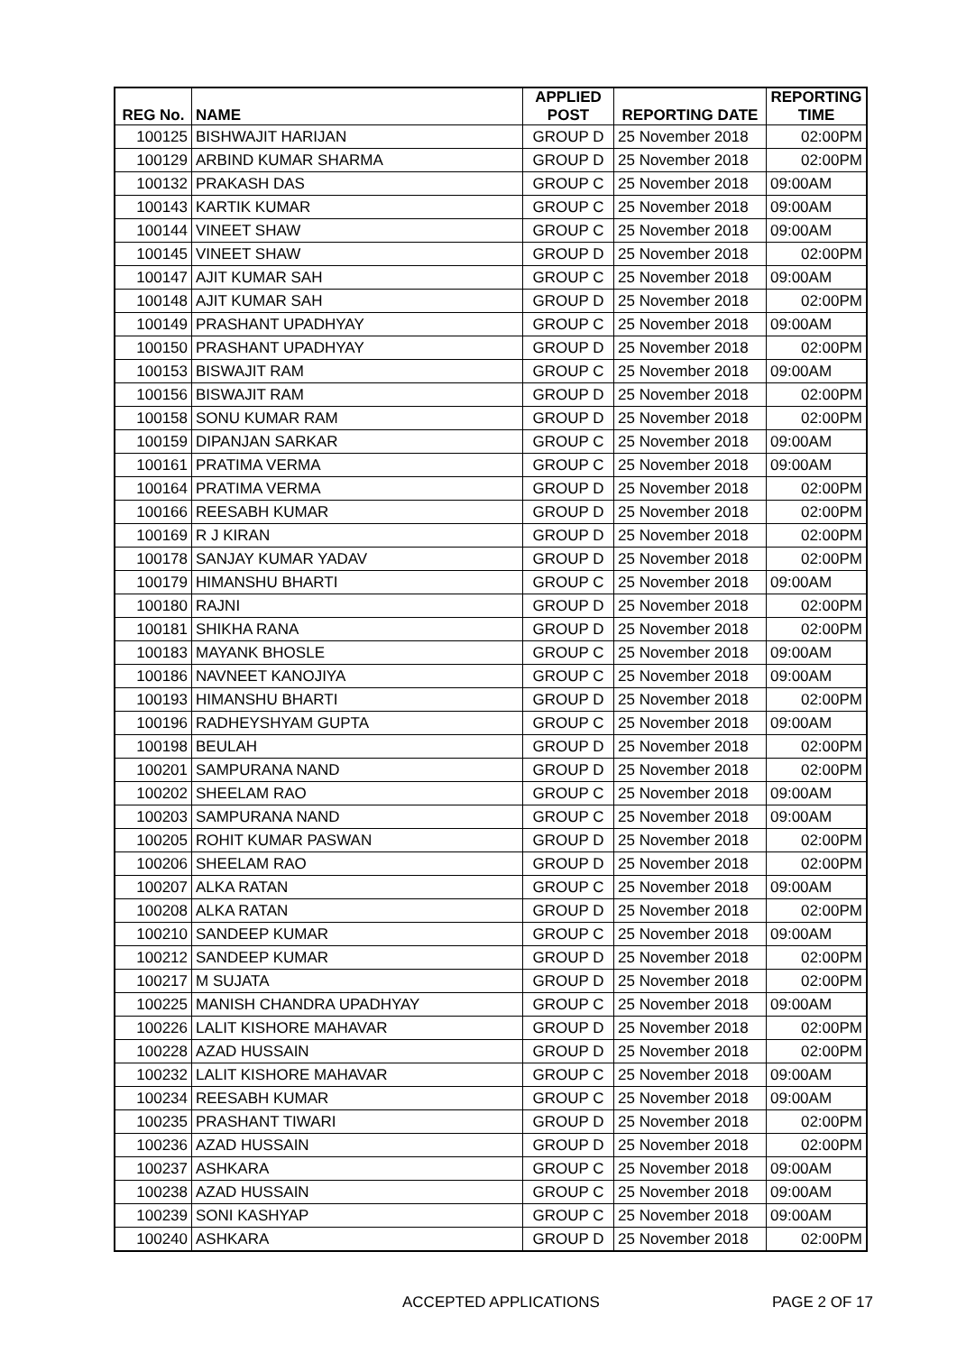| REG No. | NAME | APPLIED POST | REPORTING DATE | REPORTING TIME |
| --- | --- | --- | --- | --- |
| 100125 | BISHWAJIT HARIJAN | GROUP D | 25 November 2018 | 02:00PM |
| 100129 | ARBIND KUMAR SHARMA | GROUP D | 25 November 2018 | 02:00PM |
| 100132 | PRAKASH DAS | GROUP C | 25 November 2018 | 09:00AM |
| 100143 | KARTIK KUMAR | GROUP C | 25 November 2018 | 09:00AM |
| 100144 | VINEET SHAW | GROUP C | 25 November 2018 | 09:00AM |
| 100145 | VINEET SHAW | GROUP D | 25 November 2018 | 02:00PM |
| 100147 | AJIT KUMAR SAH | GROUP C | 25 November 2018 | 09:00AM |
| 100148 | AJIT KUMAR SAH | GROUP D | 25 November 2018 | 02:00PM |
| 100149 | PRASHANT UPADHYAY | GROUP C | 25 November 2018 | 09:00AM |
| 100150 | PRASHANT UPADHYAY | GROUP D | 25 November 2018 | 02:00PM |
| 100153 | BISWAJIT RAM | GROUP C | 25 November 2018 | 09:00AM |
| 100156 | BISWAJIT RAM | GROUP D | 25 November 2018 | 02:00PM |
| 100158 | SONU KUMAR RAM | GROUP D | 25 November 2018 | 02:00PM |
| 100159 | DIPANJAN SARKAR | GROUP C | 25 November 2018 | 09:00AM |
| 100161 | PRATIMA VERMA | GROUP C | 25 November 2018 | 09:00AM |
| 100164 | PRATIMA VERMA | GROUP D | 25 November 2018 | 02:00PM |
| 100166 | REESABH KUMAR | GROUP D | 25 November 2018 | 02:00PM |
| 100169 | R J KIRAN | GROUP D | 25 November 2018 | 02:00PM |
| 100178 | SANJAY KUMAR YADAV | GROUP D | 25 November 2018 | 02:00PM |
| 100179 | HIMANSHU BHARTI | GROUP C | 25 November 2018 | 09:00AM |
| 100180 | RAJNI | GROUP D | 25 November 2018 | 02:00PM |
| 100181 | SHIKHA RANA | GROUP D | 25 November 2018 | 02:00PM |
| 100183 | MAYANK BHOSLE | GROUP C | 25 November 2018 | 09:00AM |
| 100186 | NAVNEET KANOJIYA | GROUP C | 25 November 2018 | 09:00AM |
| 100193 | HIMANSHU BHARTI | GROUP D | 25 November 2018 | 02:00PM |
| 100196 | RADHEYSHYAM GUPTA | GROUP C | 25 November 2018 | 09:00AM |
| 100198 | BEULAH | GROUP D | 25 November 2018 | 02:00PM |
| 100201 | SAMPURANA NAND | GROUP D | 25 November 2018 | 02:00PM |
| 100202 | SHEELAM RAO | GROUP C | 25 November 2018 | 09:00AM |
| 100203 | SAMPURANA NAND | GROUP C | 25 November 2018 | 09:00AM |
| 100205 | ROHIT KUMAR PASWAN | GROUP D | 25 November 2018 | 02:00PM |
| 100206 | SHEELAM RAO | GROUP D | 25 November 2018 | 02:00PM |
| 100207 | ALKA RATAN | GROUP C | 25 November 2018 | 09:00AM |
| 100208 | ALKA RATAN | GROUP D | 25 November 2018 | 02:00PM |
| 100210 | SANDEEP KUMAR | GROUP C | 25 November 2018 | 09:00AM |
| 100212 | SANDEEP KUMAR | GROUP D | 25 November 2018 | 02:00PM |
| 100217 | M SUJATA | GROUP D | 25 November 2018 | 02:00PM |
| 100225 | MANISH CHANDRA UPADHYAY | GROUP C | 25 November 2018 | 09:00AM |
| 100226 | LALIT KISHORE MAHAVAR | GROUP D | 25 November 2018 | 02:00PM |
| 100228 | AZAD HUSSAIN | GROUP D | 25 November 2018 | 02:00PM |
| 100232 | LALIT KISHORE MAHAVAR | GROUP C | 25 November 2018 | 09:00AM |
| 100234 | REESABH KUMAR | GROUP C | 25 November 2018 | 09:00AM |
| 100235 | PRASHANT TIWARI | GROUP D | 25 November 2018 | 02:00PM |
| 100236 | AZAD HUSSAIN | GROUP D | 25 November 2018 | 02:00PM |
| 100237 | ASHKARA | GROUP C | 25 November 2018 | 09:00AM |
| 100238 | AZAD HUSSAIN | GROUP C | 25 November 2018 | 09:00AM |
| 100239 | SONI KASHYAP | GROUP C | 25 November 2018 | 09:00AM |
| 100240 | ASHKARA | GROUP D | 25 November 2018 | 02:00PM |
ACCEPTED APPLICATIONS PAGE 2 OF 17